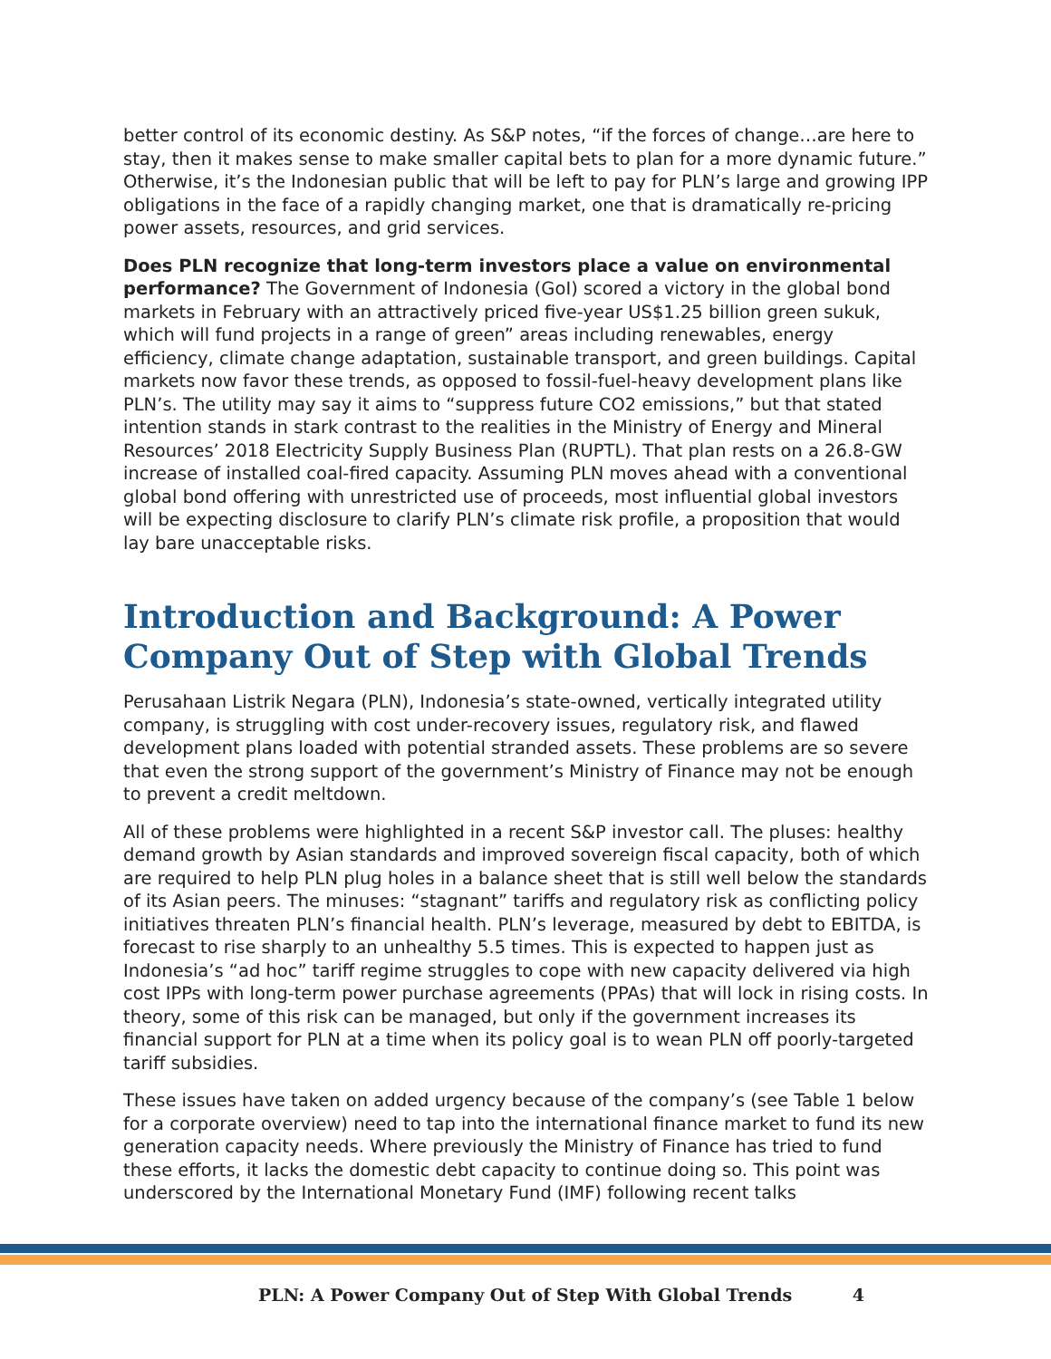better control of its economic destiny. As S&P notes, “if the forces of change…are here to stay, then it makes sense to make smaller capital bets to plan for a more dynamic future.” Otherwise, it’s the Indonesian public that will be left to pay for PLN’s large and growing IPP obligations in the face of a rapidly changing market, one that is dramatically re-pricing power assets, resources, and grid services.
Does PLN recognize that long-term investors place a value on environmental performance? The Government of Indonesia (GoI) scored a victory in the global bond markets in February with an attractively priced five-year US$1.25 billion green sukuk, which will fund projects in a range of green” areas including renewables, energy efficiency, climate change adaptation, sustainable transport, and green buildings. Capital markets now favor these trends, as opposed to fossil-fuel-heavy development plans like PLN’s. The utility may say it aims to “suppress future CO2 emissions,” but that stated intention stands in stark contrast to the realities in the Ministry of Energy and Mineral Resources’ 2018 Electricity Supply Business Plan (RUPTL). That plan rests on a 26.8-GW increase of installed coal-fired capacity. Assuming PLN moves ahead with a conventional global bond offering with unrestricted use of proceeds, most influential global investors will be expecting disclosure to clarify PLN’s climate risk profile, a proposition that would lay bare unacceptable risks.
Introduction and Background: A Power Company Out of Step with Global Trends
Perusahaan Listrik Negara (PLN), Indonesia’s state-owned, vertically integrated utility company, is struggling with cost under-recovery issues, regulatory risk, and flawed development plans loaded with potential stranded assets. These problems are so severe that even the strong support of the government’s Ministry of Finance may not be enough to prevent a credit meltdown.
All of these problems were highlighted in a recent S&P investor call. The pluses: healthy demand growth by Asian standards and improved sovereign fiscal capacity, both of which are required to help PLN plug holes in a balance sheet that is still well below the standards of its Asian peers. The minuses: “stagnant” tariffs and regulatory risk as conflicting policy initiatives threaten PLN’s financial health. PLN’s leverage, measured by debt to EBITDA, is forecast to rise sharply to an unhealthy 5.5 times. This is expected to happen just as Indonesia’s “ad hoc” tariff regime struggles to cope with new capacity delivered via high cost IPPs with long-term power purchase agreements (PPAs) that will lock in rising costs. In theory, some of this risk can be managed, but only if the government increases its financial support for PLN at a time when its policy goal is to wean PLN off poorly-targeted tariff subsidies.
These issues have taken on added urgency because of the company’s (see Table 1 below for a corporate overview) need to tap into the international finance market to fund its new generation capacity needs. Where previously the Ministry of Finance has tried to fund these efforts, it lacks the domestic debt capacity to continue doing so. This point was underscored by the International Monetary Fund (IMF) following recent talks
PLN: A Power Company Out of Step With Global Trends 4